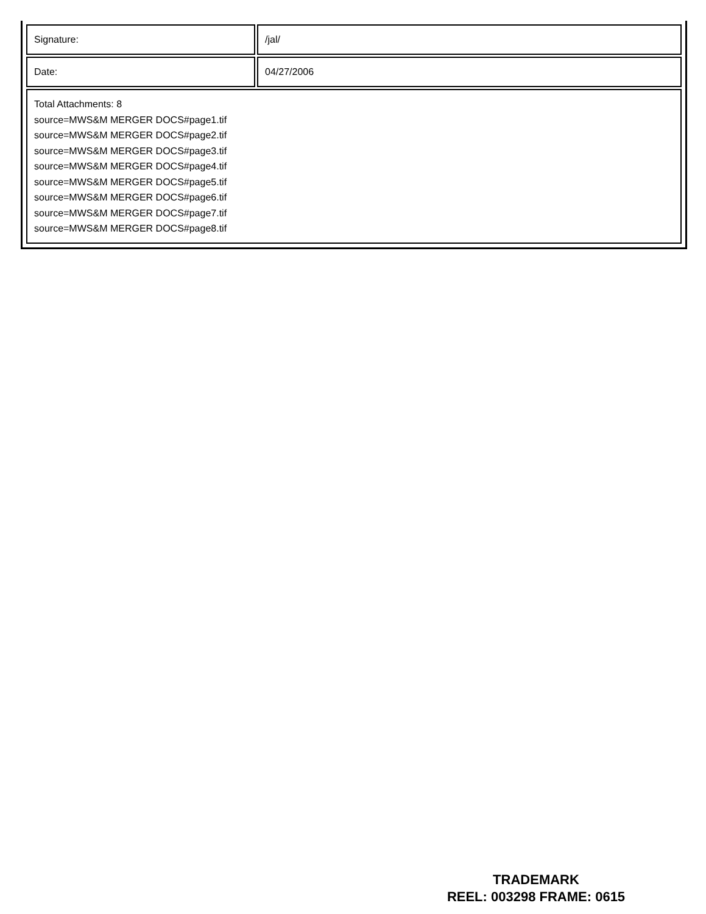| Signature: | /jal/ |
| Date: | 04/27/2006 |
| Total Attachments: 8 source=MWS&M MERGER DOCS#page1.tif source=MWS&M MERGER DOCS#page2.tif source=MWS&M MERGER DOCS#page3.tif source=MWS&M MERGER DOCS#page4.tif source=MWS&M MERGER DOCS#page5.tif source=MWS&M MERGER DOCS#page6.tif source=MWS&M MERGER DOCS#page7.tif source=MWS&M MERGER DOCS#page8.tif | |
TRADEMARK
REEL: 003298 FRAME: 0615